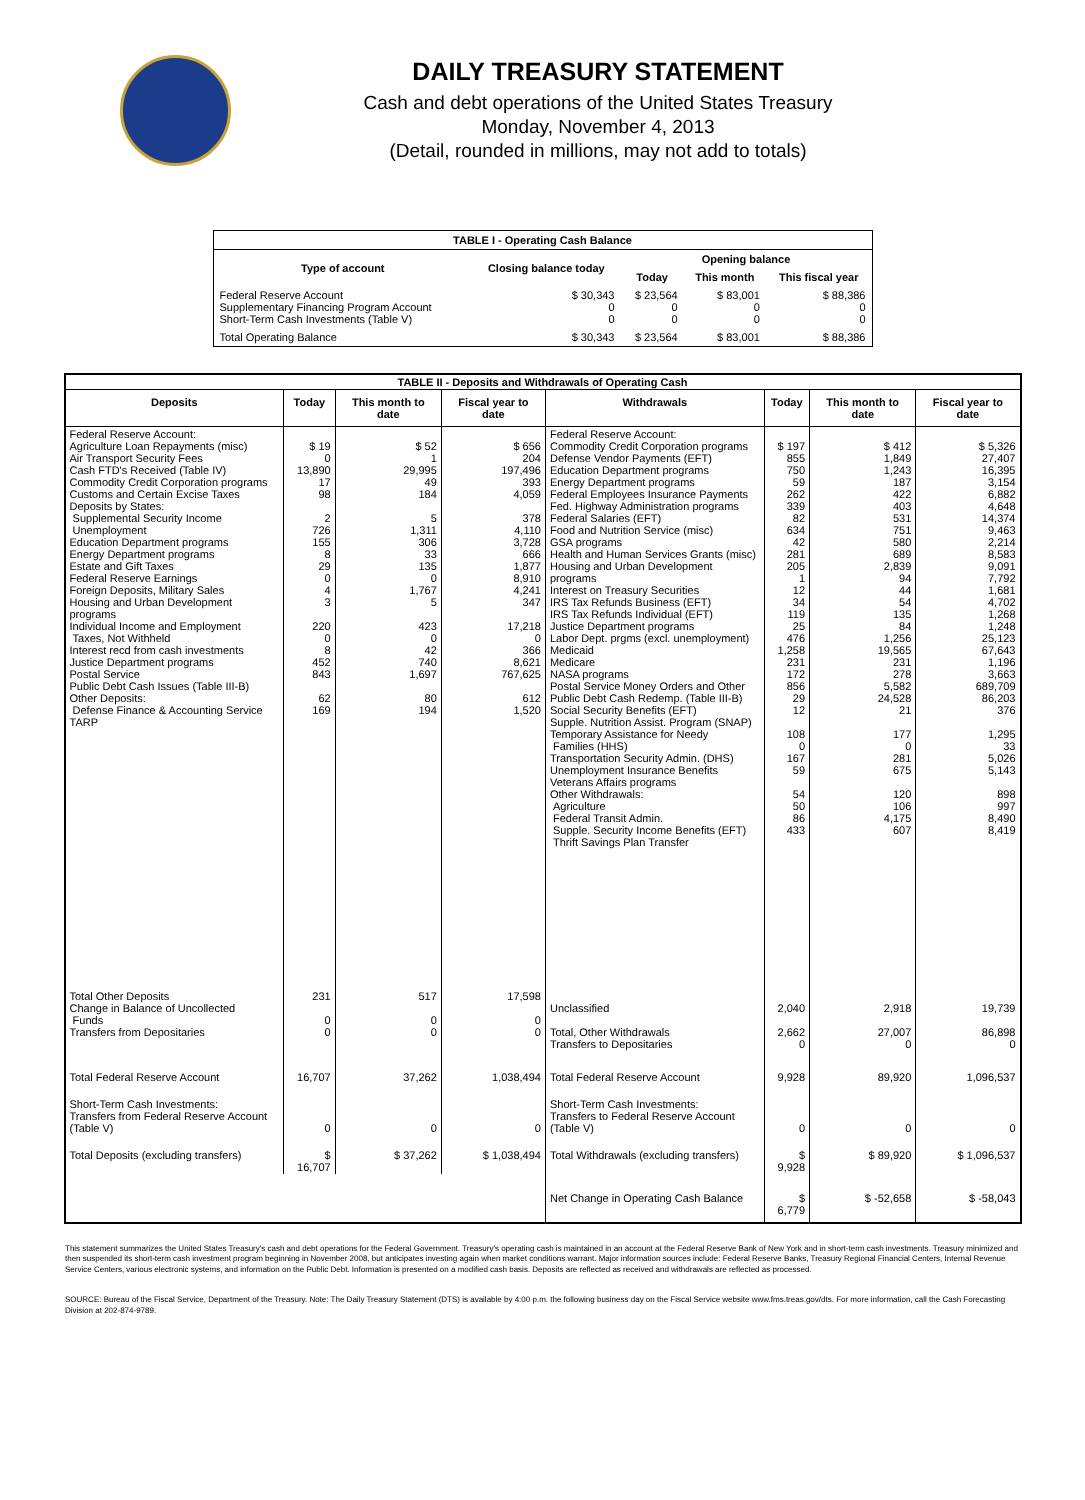DAILY TREASURY STATEMENT
Cash and debt operations of the United States Treasury
Monday, November 4, 2013
(Detail, rounded in millions, may not add to totals)
| TABLE I - Operating Cash Balance | | | | |
| Type of account | Closing balance today | Opening balance | | |
| | | Today | This month | This fiscal year |
| Federal Reserve Account Supplementary Financing Program Account Short-Term Cash Investments (Table V) | $ 30,343 0 0 | $ 23,564 0 0 | $ 83,001 0 0 | $ 88,386 0 0 |
| Total Operating Balance | $ 30,343 | $ 23,564 | $ 83,001 | $ 88,386 |
| TABLE II - Deposits and Withdrawals of Operating Cash | | | | | | | |
| Deposits | Today | This month to date | Fiscal year to date | Withdrawals | Today | This month to date | Fiscal year to date |
| Federal Reserve Account: Agriculture Loan Repayments (misc) Air Transport Security Fees Cash FTD's Received (Table IV) Commodity Credit Corporation programs Customs and Certain Excise Taxes Deposits by States: Supplemental Security Income Unemployment Education Department programs Energy Department programs Estate and Gift Taxes Federal Reserve Earnings Foreign Deposits, Military Sales Housing and Urban Development programs Individual Income and Employment Taxes, Not Withheld Interest recd from cash investments Justice Department programs Postal Service Public Debt Cash Issues (Table III-B) Other Deposits: Defense Finance & Accounting Service TARP | $ 19 0 13,890 17 98 2 726 155 8 29 0 4 3 220 0 8 452 843 62 169 | $ 52 1 29,995 49 184 5 1,311 306 33 135 0 1,767 5 423 0 42 740 1,697 80 194 | $ 656 204 197,496 393 4,059 378 4,110 3,728 666 1,877 8,910 4,241 347 17,218 0 366 8,621 767,625 612 1,520 | Federal Reserve Account: Commodity Credit Corporation programs Defense Vendor Payments (EFT) Education Department programs Energy Department programs Federal Employees Insurance Payments Fed. Highway Administration programs Federal Salaries (EFT) Food and Nutrition Service (misc) GSA programs Health and Human Services Grants (misc) Housing and Urban Development programs Interest on Treasury Securities IRS Tax Refunds Business (EFT) IRS Tax Refunds Individual (EFT) Justice Department programs Labor Dept. prgms (excl. unemployment) Medicaid Medicare NASA programs Postal Service Money Orders and Other Public Debt Cash Redemp. (Table III-B) Social Security Benefits (EFT) Supple. Nutrition Assist. Program (SNAP) Temporary Assistance for Needy Families (HHS) Transportation Security Admin. (DHS) Unemployment Insurance Benefits Veterans Affairs programs Other Withdrawals: Agriculture Federal Transit Admin. Supple. Security Income Benefits (EFT) Thrift Savings Plan Transfer | $ 197 855 750 59 262 339 82 634 42 281 205 1 12 34 119 25 476 1,258 231 172 856 29 12 108 0 167 59 54 50 86 433 | $ 412 1,849 1,243 187 422 403 531 751 580 689 2,839 94 44 54 135 84 1,256 19,565 231 278 5,582 24,528 21 177 0 281 675 120 106 4,175 607 | $ 5,326 27,407 16,395 3,154 6,882 4,648 14,374 9,463 2,214 8,583 9,091 7,792 1,681 4,702 1,268 1,248 25,123 67,643 1,196 3,663 689,709 86,203 376 1,295 33 5,026 5,143 898 997 8,490 8,419 |
| Total Other Deposits Change in Balance of Uncollected Funds Transfers from Depositaries | 231 0 0 | 517 0 0 | 17,598 0 0 | Unclassified Total, Other Withdrawals Transfers to Depositaries | 2,040 2,662 0 | 2,918 27,007 0 | 19,739 86,898 0 |
| Total Federal Reserve Account | 16,707 | 37,262 | 1,038,494 | Total Federal Reserve Account | 9,928 | 89,920 | 1,096,537 |
| Short-Term Cash Investments: Transfers from Federal Reserve Account (Table V) | 0 | 0 | 0 | Short-Term Cash Investments: Transfers to Federal Reserve Account (Table V) | 0 | 0 | 0 |
| Total Deposits (excluding transfers) | $ 16,707 | $ 37,262 | $ 1,038,494 | Total Withdrawals (excluding transfers) | $ 9,928 | $ 89,920 | $ 1,096,537 |
| | | | | Net Change in Operating Cash Balance | $ 6,779 | $ -52,658 | $ -58,043 |
This statement summarizes the United States Treasury's cash and debt operations for the Federal Government. Treasury's operating cash is maintained in an account at the Federal Reserve Bank of New York and in short-term cash investments. Treasury minimized and then suspended its short-term cash investment program beginning in November 2008, but anticipates investing again when market conditions warrant. Major information sources include: Federal Reserve Banks, Treasury Regional Financial Centers, Internal Revenue Service Centers, various electronic systems, and information on the Public Debt. Information is presented on a modified cash basis. Deposits are reflected as received and withdrawals are reflected as processed.
SOURCE: Bureau of the Fiscal Service, Department of the Treasury. Note: The Daily Treasury Statement (DTS) is available by 4:00 p.m. the following business day on the Fiscal Service website www.fms.treas.gov/dts. For more information, call the Cash Forecasting Division at 202-874-9789.